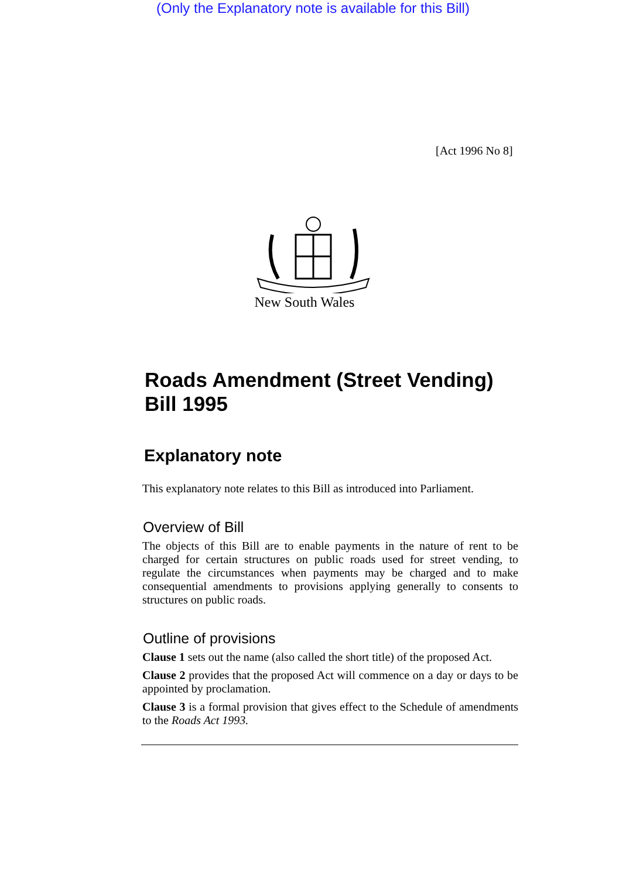(Only the Explanatory note is available for this Bill)
[Act 1996 No 8]
New South Wales
Roads Amendment (Street Vending) Bill 1995
Explanatory note
This explanatory note relates to this Bill as introduced into Parliament.
Overview of Bill
The objects of this Bill are to enable payments in the nature of rent to be charged for certain structures on public roads used for street vending, to regulate the circumstances when payments may be charged and to make consequential amendments to provisions applying generally to consents to structures on public roads.
Outline of provisions
Clause 1 sets out the name (also called the short title) of the proposed Act.
Clause 2 provides that the proposed Act will commence on a day or days to be appointed by proclamation.
Clause 3 is a formal provision that gives effect to the Schedule of amendments to the Roads Act 1993.